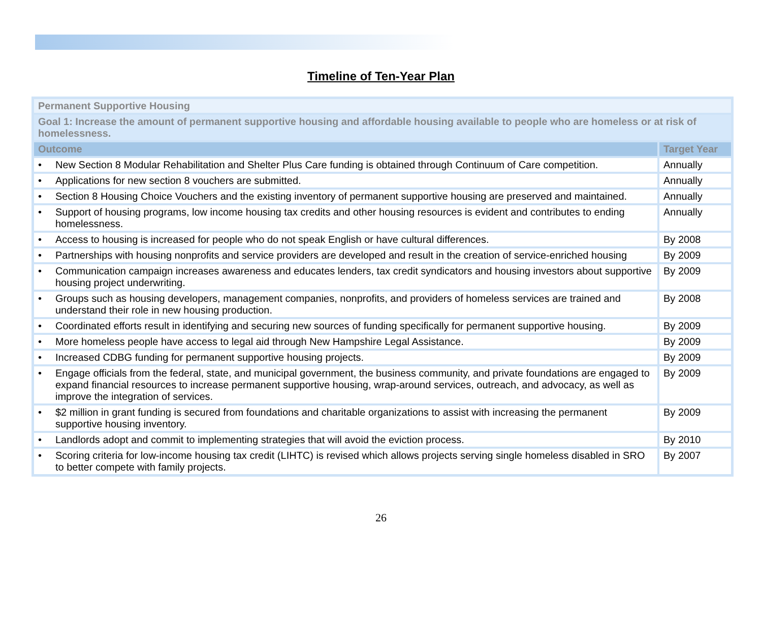Timeline of Ten-Year Plan
| Permanent Supportive Housing | |
| Goal 1: Increase the amount of permanent supportive housing and affordable housing available to people who are homeless or at risk of homelessness. | |
| Outcome | Target Year |
| • New Section 8 Modular Rehabilitation and Shelter Plus Care funding is obtained through Continuum of Care competition. | Annually |
| • Applications for new section 8 vouchers are submitted. | Annually |
| • Section 8 Housing Choice Vouchers and the existing inventory of permanent supportive housing are preserved and maintained. | Annually |
| • Support of housing programs, low income housing tax credits and other housing resources is evident and contributes to ending homelessness. | Annually |
| • Access to housing is increased for people who do not speak English or have cultural differences. | By 2008 |
| • Partnerships with housing nonprofits and service providers are developed and result in the creation of service-enriched housing | By 2009 |
| • Communication campaign increases awareness and educates lenders, tax credit syndicators and housing investors about supportive housing project underwriting. | By 2009 |
| • Groups such as housing developers, management companies, nonprofits, and providers of homeless services are trained and understand their role in new housing production. | By 2008 |
| • Coordinated efforts result in identifying and securing new sources of funding specifically for permanent supportive housing. | By 2009 |
| • More homeless people have access to legal aid through New Hampshire Legal Assistance. | By 2009 |
| • Increased CDBG funding for permanent supportive housing projects. | By 2009 |
| • Engage officials from the federal, state, and municipal government, the business community, and private foundations are engaged to expand financial resources to increase permanent supportive housing, wrap-around services, outreach, and advocacy, as well as improve the integration of services. | By 2009 |
| • $2 million in grant funding is secured from foundations and charitable organizations to assist with increasing the permanent supportive housing inventory. | By 2009 |
| • Landlords adopt and commit to implementing strategies that will avoid the eviction process. | By 2010 |
| • Scoring criteria for low-income housing tax credit (LIHTC) is revised which allows projects serving single homeless disabled in SRO to better compete with family projects. | By 2007 |
26